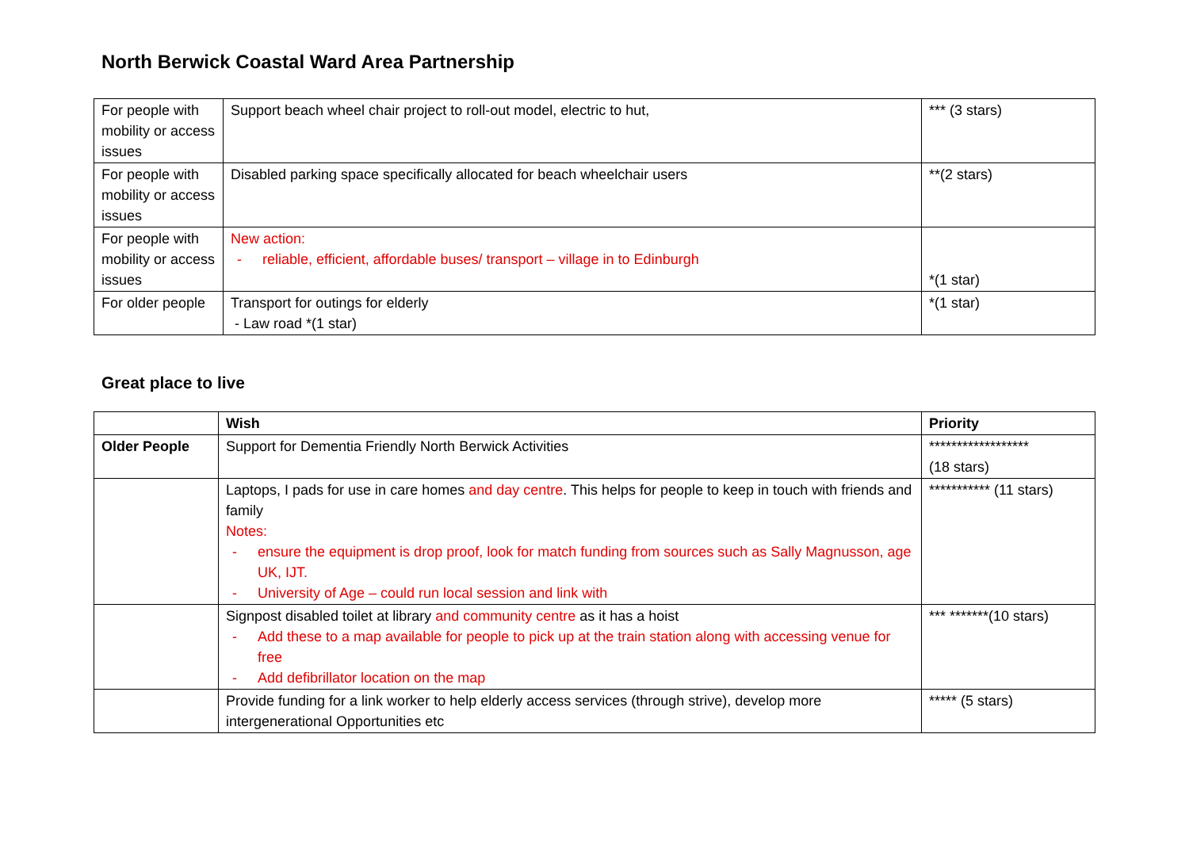North Berwick Coastal Ward Area Partnership
| For people with mobility or access issues | Support beach wheel chair project to roll-out model, electric to hut, | *** (3 stars) |
| For people with mobility or access issues | Disabled parking space specifically allocated for beach wheelchair users | **(2 stars) |
| For people with mobility or access issues | New action: - reliable, efficient, affordable buses/ transport – village in to Edinburgh | *(1 star) |
| For older people | Transport for outings for elderly - Law road *(1 star) | *(1 star) |
Great place to live
| | Wish | Priority |
| --- | --- | --- |
| Older People | Support for Dementia Friendly North Berwick Activities | ****************** (18 stars) |
| | Laptops, I pads for use in care homes and day centre . This helps for people to keep in touch with friends and family Notes: - ensure the equipment is drop proof, look for match funding from sources such as Sally Magnusson, age UK, IJT. - University of Age – could run local session and link with | *********** (11 stars) |
| | Signpost disabled toilet at library and community centre as it has a hoist - Add these to a map available for people to pick up at the train station along with accessing venue for free - Add defibrillator location on the map | *** *******(10 stars) |
| | Provide funding for a link worker to help elderly access services (through strive), develop more intergenerational Opportunities etc | ***** (5 stars) |